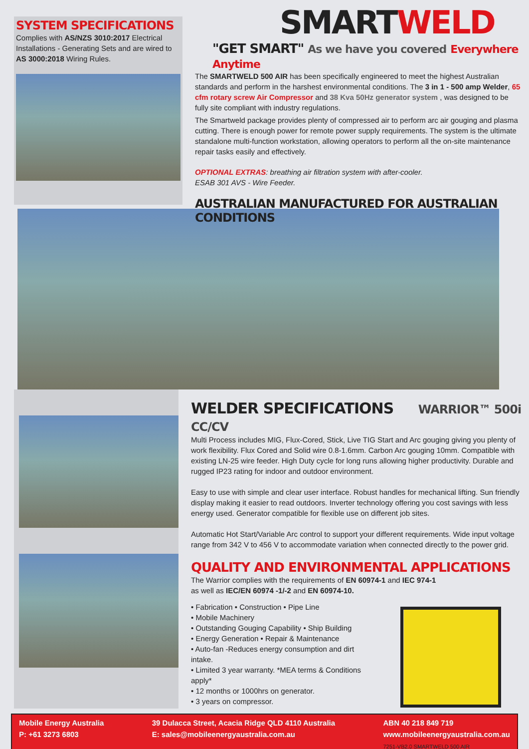SYSTEM SPECIFICATIONS
Complies with AS/NZS 3010:2017 Electrical Installations - Generating Sets and are wired to AS 3000:2018 Wiring Rules.
SMARTWELD
"GET SMART" As we have you covered Everywhere Anytime
The SMARTWELD 500 AIR has been specifically engineered to meet the highest Australian standards and perform in the harshest environmental conditions. The 3 in 1 - 500 amp Welder, 65 cfm rotary screw Air Compressor and 38 Kva 50Hz generator system , was designed to be fully site compliant with industry regulations.
The Smartweld package provides plenty of compressed air to perform arc air gouging and plasma cutting. There is enough power for remote power supply requirements. The system is the ultimate standalone multi-function workstation, allowing operators to perform all the on-site maintenance repair tasks easily and effectively.
OPTIONAL EXTRAS: breathing air filtration system with after-cooler.
ESAB 301 AVS - Wire Feeder.
AUSTRALIAN MANUFACTURED FOR AUSTRALIAN CONDITIONS
WELDER SPECIFICATIONS WARRIOR™ 500i CC/CV
Multi Process includes MIG, Flux-Cored, Stick, Live TIG Start and Arc gouging giving you plenty of work flexibility. Flux Cored and Solid wire 0.8-1.6mm. Carbon Arc gouging 10mm. Compatible with existing LN-25 wire feeder. High Duty cycle for long runs allowing higher productivity. Durable and rugged IP23 rating for indoor and outdoor environment.
Easy to use with simple and clear user interface. Robust handles for mechanical lifting. Sun friendly display making it easier to read outdoors. Inverter technology offering you cost savings with less energy used. Generator compatible for flexible use on different job sites.
Automatic Hot Start/Variable Arc control to support your different requirements. Wide input voltage range from 342 V to 456 V to accommodate variation when connected directly to the power grid.
QUALITY AND ENVIRONMENTAL APPLICATIONS
The Warrior complies with the requirements of EN 60974-1 and IEC 974-1
as well as IEC/EN 60974 -1/-2 and EN 60974-10.
• Fabrication • Construction • Pipe Line
• Mobile Machinery
• Outstanding Gouging Capability • Ship Building
• Energy Generation • Repair & Maintenance
• Auto-fan -Reduces energy consumption and dirt intake.
• Limited 3 year warranty. *MEA terms & Conditions apply*
• 12 months or 1000hrs on generator.
• 3 years on compressor.
Mobile Energy Australia
P: +61 3273 6803
39 Dulacca Street, Acacia Ridge QLD 4110 Australia
E: sales@mobileenergyaustralia.com.au
ABN 40 218 849 719
www.mobileenergyaustralia.com.au
7251-VB2.0 SMARTWELD 500 AIR